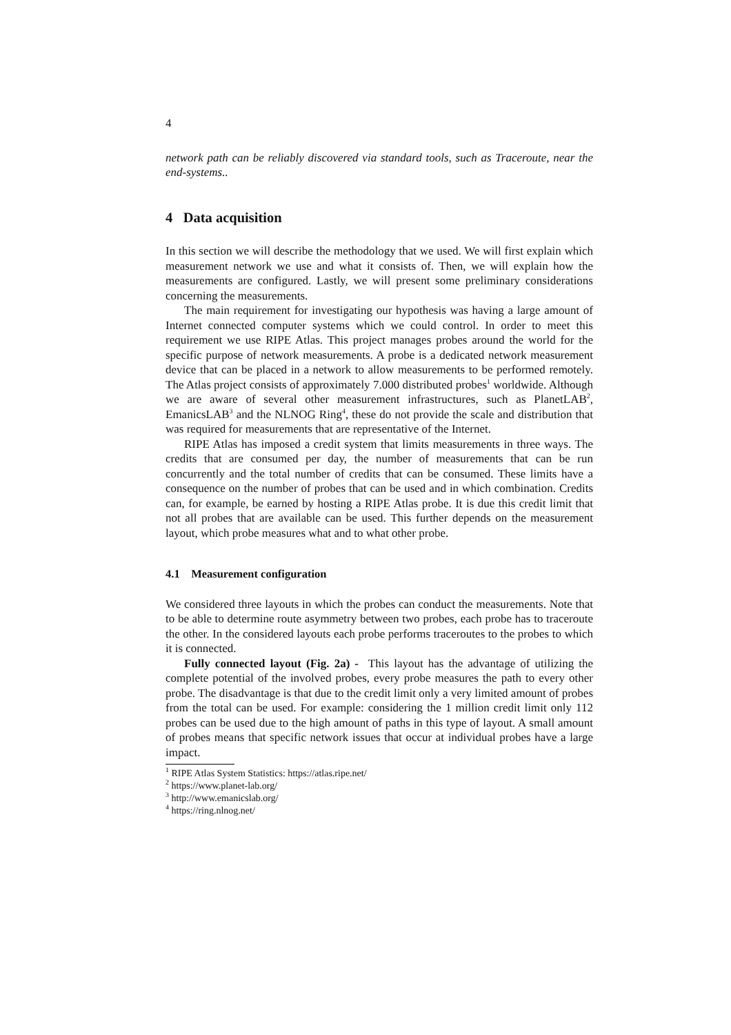4
network path can be reliably discovered via standard tools, such as Traceroute, near the end-systems..
4 Data acquisition
In this section we will describe the methodology that we used. We will first explain which measurement network we use and what it consists of. Then, we will explain how the measurements are configured. Lastly, we will present some preliminary considerations concerning the measurements.
The main requirement for investigating our hypothesis was having a large amount of Internet connected computer systems which we could control. In order to meet this requirement we use RIPE Atlas. This project manages probes around the world for the specific purpose of network measurements. A probe is a dedicated network measurement device that can be placed in a network to allow measurements to be performed remotely. The Atlas project consists of approximately 7.000 distributed probes<sup>1</sup> worldwide. Although we are aware of several other measurement infrastructures, such as PlanetLAB<sup>2</sup>, EmanicsLAB<sup>3</sup> and the NLNOG Ring<sup>4</sup>, these do not provide the scale and distribution that was required for measurements that are representative of the Internet.
RIPE Atlas has imposed a credit system that limits measurements in three ways. The credits that are consumed per day, the number of measurements that can be run concurrently and the total number of credits that can be consumed. These limits have a consequence on the number of probes that can be used and in which combination. Credits can, for example, be earned by hosting a RIPE Atlas probe. It is due this credit limit that not all probes that are available can be used. This further depends on the measurement layout, which probe measures what and to what other probe.
4.1 Measurement configuration
We considered three layouts in which the probes can conduct the measurements. Note that to be able to determine route asymmetry between two probes, each probe has to traceroute the other. In the considered layouts each probe performs traceroutes to the probes to which it is connected.
Fully connected layout (Fig. 2a) - This layout has the advantage of utilizing the complete potential of the involved probes, every probe measures the path to every other probe. The disadvantage is that due to the credit limit only a very limited amount of probes from the total can be used. For example: considering the 1 million credit limit only 112 probes can be used due to the high amount of paths in this type of layout. A small amount of probes means that specific network issues that occur at individual probes have a large impact.
<sup>1</sup> RIPE Atlas System Statistics: https://atlas.ripe.net/
<sup>2</sup> https://www.planet-lab.org/
<sup>3</sup> http://www.emanicslab.org/
<sup>4</sup> https://ring.nlnog.net/